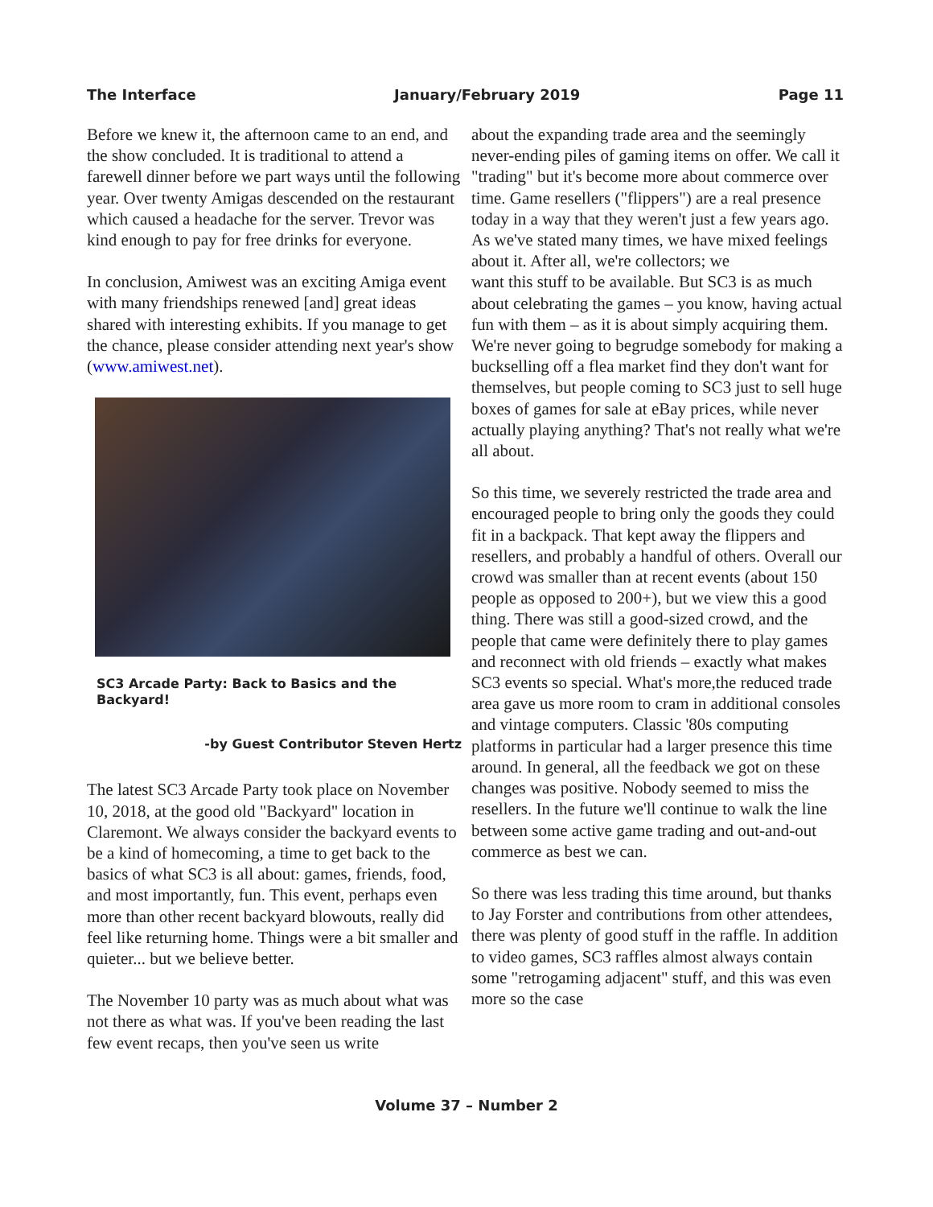The Interface January/February 2019 Page 11
Before we knew it, the afternoon came to an end, and the show concluded. It is traditional to attend a farewell dinner before we part ways until the following year. Over twenty Amigas descended on the restaurant which caused a headache for the server. Trevor was kind enough to pay for free drinks for everyone.
In conclusion, Amiwest was an exciting Amiga event with many friendships renewed [and] great ideas shared with interesting exhibits. If you manage to get the chance, please consider attending next year's show (www.amiwest.net).
SC3 Arcade Party: Back to Basics and the Backyard!
-by Guest Contributor Steven Hertz
The latest SC3 Arcade Party took place on November 10, 2018, at the good old "Backyard" location in Claremont. We always consider the backyard events to be a kind of homecoming, a time to get back to the basics of what SC3 is all about: games, friends, food, and most importantly, fun. This event, perhaps even more than other recent backyard blowouts, really did feel like returning home. Things were a bit smaller and quieter... but we believe better.
The November 10 party was as much about what was not there as what was. If you've been reading the last few event recaps, then you've seen us write
about the expanding trade area and the seemingly never-ending piles of gaming items on offer. We call it "trading" but it's become more about commerce over time. Game resellers ("flippers") are a real presence today in a way that they weren't just a few years ago. As we've stated many times, we have mixed feelings about it. After all, we're collectors; we
want this stuff to be available. But SC3 is as much about celebrating the games – you know, having actual fun with them – as it is about simply acquiring them. We're never going to begrudge somebody for making a buckselling off a flea market find they don't want for themselves, but people coming to SC3 just to sell huge boxes of games for sale at eBay prices, while never actually playing anything? That's not really what we're all about.
So this time, we severely restricted the trade area and encouraged people to bring only the goods they could fit in a backpack. That kept away the flippers and resellers, and probably a handful of others. Overall our crowd was smaller than at recent events (about 150 people as opposed to 200+), but we view this a good thing. There was still a good-sized crowd, and the people that came were definitely there to play games and reconnect with old friends – exactly what makes SC3 events so special. What's more,the reduced trade area gave us more room to cram in additional consoles and vintage computers. Classic '80s computing platforms in particular had a larger presence this time around. In general, all the feedback we got on these changes was positive. Nobody seemed to miss the resellers. In the future we'll continue to walk the line between some active game trading and out-and-out commerce as best we can.
So there was less trading this time around, but thanks to Jay Forster and contributions from other attendees, there was plenty of good stuff in the raffle. In addition to video games, SC3 raffles almost always contain some "retrogaming adjacent" stuff, and this was even more so the case
Volume 37 – Number 2